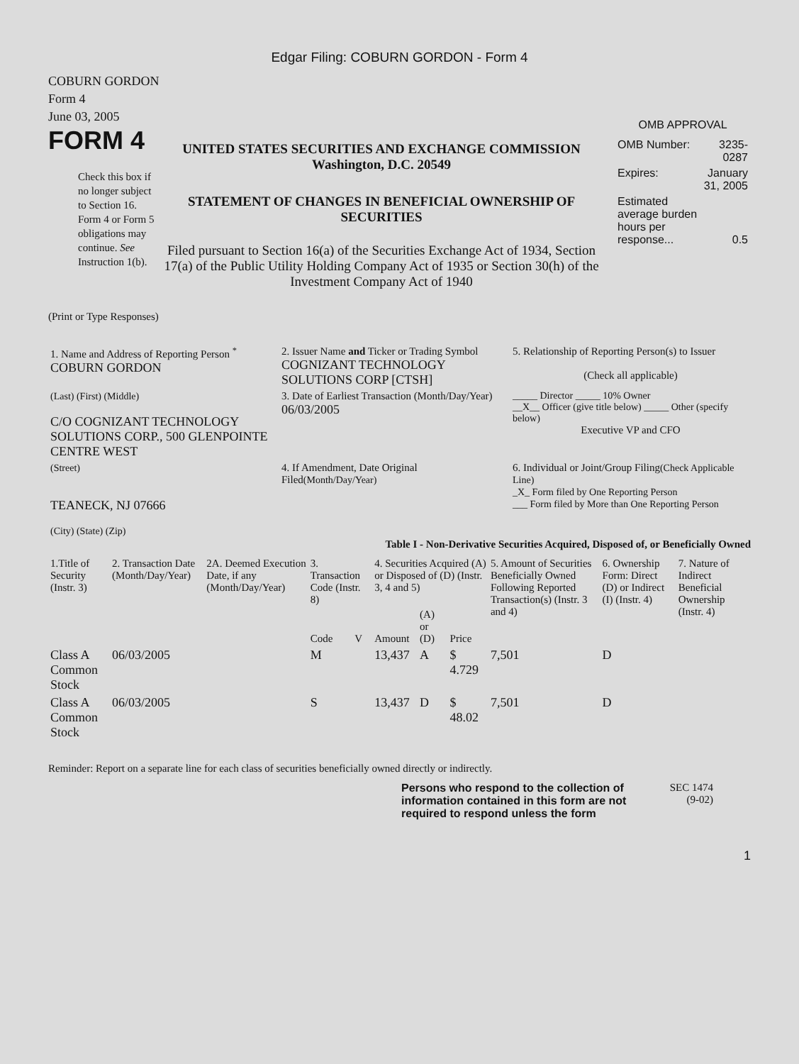Edgar Filing: COBURN GORDON - Form 4
COBURN GORDON
Form 4
June 03, 2005
FORM 4
Check this box if no longer subject to Section 16. Form 4 or Form 5 obligations may continue. See Instruction 1(b).
UNITED STATES SECURITIES AND EXCHANGE COMMISSION
Washington, D.C. 20549
STATEMENT OF CHANGES IN BENEFICIAL OWNERSHIP OF SECURITIES
Filed pursuant to Section 16(a) of the Securities Exchange Act of 1934, Section 17(a) of the Public Utility Holding Company Act of 1935 or Section 30(h) of the Investment Company Act of 1940
OMB APPROVAL
| OMB Number: | 3235-0287 |
| Expires: | January 31, 2005 |
| Estimated average burden hours per response... | 0.5 |
(Print or Type Responses)
| 1. Name and Address of Reporting Person <sup>*</sup> COBURN GORDON | 2. Issuer Name and Ticker or Trading Symbol COGNIZANT TECHNOLOGY SOLUTIONS CORP [CTSH] | 5. Relationship of Reporting Person(s) to Issuer (Check all applicable) |
| (Last) (First) (Middle) C/O COGNIZANT TECHNOLOGY SOLUTIONS CORP., 500 GLENPOINTE CENTRE WEST | 3. Date of Earliest Transaction (Month/Day/Year) 06/03/2005 | _____ Director _____ 10% Owner __X__ Officer (give title below) _____ Other (specify below) Executive VP and CFO |
| (Street) TEANECK, NJ 07666 (City) (State) (Zip) | 4. If Amendment, Date Original Filed (Month/Day/Year) | 6. Individual or Joint/Group Filing (Check Applicable Line) _X_ Form filed by One Reporting Person ___ Form filed by More than One Reporting Person |
Table I - Non-Derivative Securities Acquired, Disposed of, or Beneficially Owned
| 1.Title of Security (Instr. 3) | 2. Transaction Date (Month/Day/Year) | 2A. Deemed Execution Date, if any (Month/Day/Year) | 3. Transaction Code (Instr. 8) | | 4. Securities Acquired (A) or Disposed of (D) (Instr. 3, 4 and 5) | | | 5. Amount of Securities Beneficially Owned Following Reported Transaction(s) (Instr. 3 and 4) | 6. Ownership Form: Direct (D) or Indirect (I) (Instr. 4) | 7. Nature of Indirect Beneficial Ownership (Instr. 4) |
| --- | --- | --- | --- | --- | --- | --- | --- | --- | --- | --- |
| | | | Code | V | Amount | (A) or (D) | Price | | | |
| Class A Common Stock | 06/03/2005 | | M | | 13,437 | A | $ 4.729 | 7,501 | D | |
| Class A Common Stock | 06/03/2005 | | S | | 13,437 | D | $ 48.02 | 7,501 | D | |
Reminder: Report on a separate line for each class of securities beneficially owned directly or indirectly.
Persons who respond to the collection of information contained in this form are not required to respond unless the form
SEC 1474 (9-02)
1